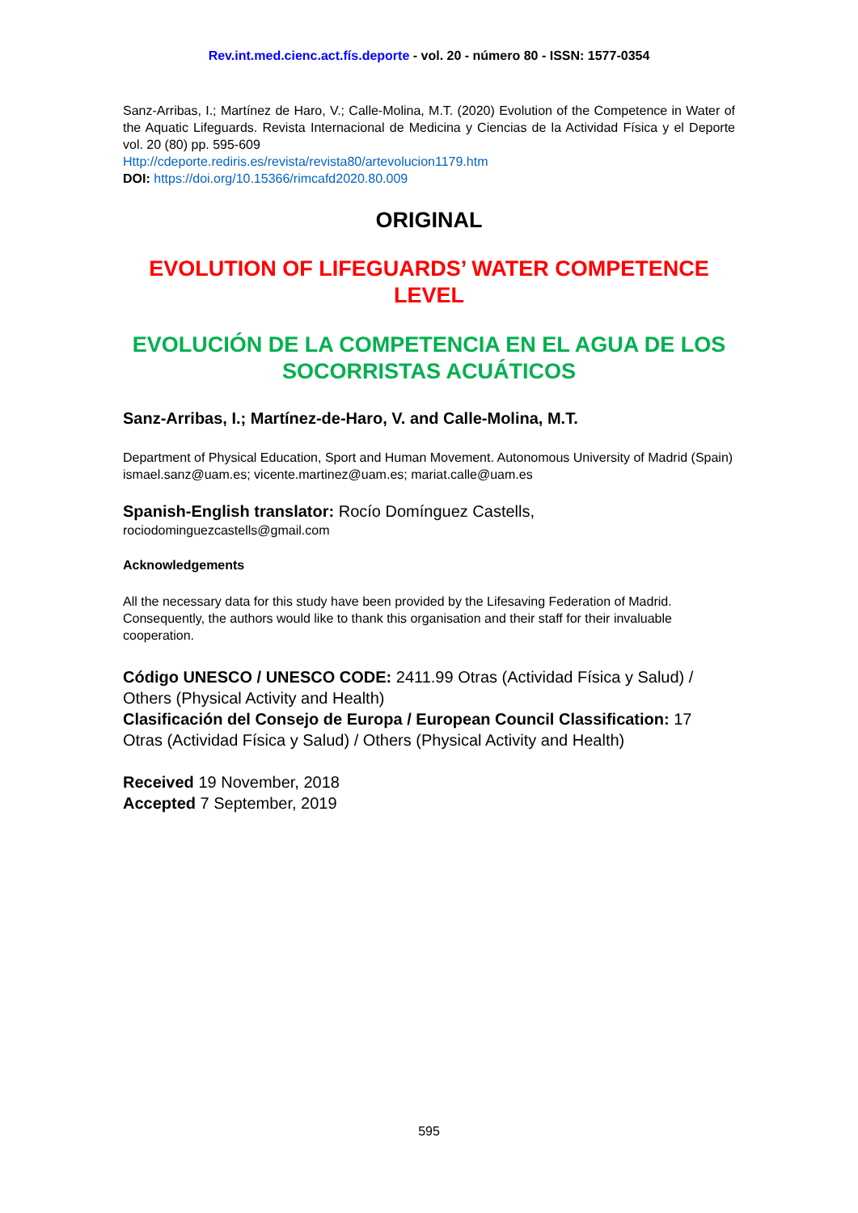Rev.int.med.cienc.act.fís.deporte - vol. 20 - número 80 - ISSN: 1577-0354
Sanz-Arribas, I.; Martínez de Haro, V.; Calle-Molina, M.T. (2020) Evolution of the Competence in Water of the Aquatic Lifeguards. Revista Internacional de Medicina y Ciencias de la Actividad Física y el Deporte vol. 20 (80) pp. 595-609
Http://cdeporte.rediris.es/revista/revista80/artevolucion1179.htm
DOI: https://doi.org/10.15366/rimcafd2020.80.009
ORIGINAL
EVOLUTION OF LIFEGUARDS’ WATER COMPETENCE LEVEL
EVOLUCIÓN DE LA COMPETENCIA EN EL AGUA DE LOS SOCORRISTAS ACUÁTICOS
Sanz-Arribas, I.; Martínez-de-Haro, V. and Calle-Molina, M.T.
Department of Physical Education, Sport and Human Movement. Autonomous University of Madrid (Spain) ismael.sanz@uam.es; vicente.martinez@uam.es; mariat.calle@uam.es
Spanish-English translator: Rocío Domínguez Castells,
rociodominguezcastells@gmail.com
Acknowledgements
All the necessary data for this study have been provided by the Lifesaving Federation of Madrid. Consequently, the authors would like to thank this organisation and their staff for their invaluable cooperation.
Código UNESCO / UNESCO CODE: 2411.99 Otras (Actividad Física y Salud) / Others (Physical Activity and Health)
Clasificación del Consejo de Europa / European Council Classification: 17 Otras (Actividad Física y Salud) / Others (Physical Activity and Health)
Received 19 November, 2018
Accepted 7 September, 2019
595